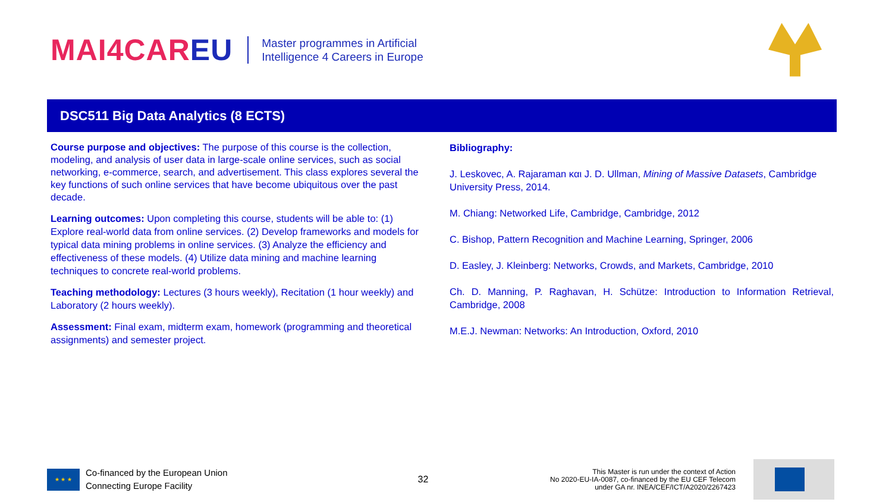MAI4CAREU
Master programmes in Artificial
Intelligence 4 Careers in Europe
DSC511 Big Data Analytics (8 ECTS)
Course purpose and objectives: The purpose of this course is the collection, modeling, and analysis of user data in large-scale online services, such as social networking, e-commerce, search, and advertisement. This class explores several the key functions of such online services that have become ubiquitous over the past decade.
Learning outcomes: Upon completing this course, students will be able to: (1) Explore real-world data from online services. (2) Develop frameworks and models for typical data mining problems in online services. (3) Analyze the efficiency and effectiveness of these models. (4) Utilize data mining and machine learning techniques to concrete real-world problems.
Teaching methodology: Lectures (3 hours weekly), Recitation (1 hour weekly) and Laboratory (2 hours weekly).
Assessment: Final exam, midterm exam, homework (programming and theoretical assignments) and semester project.
Bibliography:
J. Leskovec, A. Rajaraman και J. D. Ullman, Mining of Massive Datasets, Cambridge University Press, 2014.
M. Chiang: Networked Life, Cambridge, Cambridge, 2012
C. Bishop, Pattern Recognition and Machine Learning, Springer, 2006
D. Easley, J. Kleinberg: Networks, Crowds, and Markets, Cambridge, 2010
Ch. D. Manning, P. Raghavan, H. Schütze: Introduction to Information Retrieval, Cambridge, 2008
M.E.J. Newman: Networks: An Introduction, Oxford, 2010
★ ★ ★
Co-financed by the European Union
Connecting Europe Facility
32
This Master is run under the context of Action
No 2020-EU-IA-0087, co-financed by the EU CEF Telecom
under GA nr. INEA/CEF/ICT/A2020/2267423